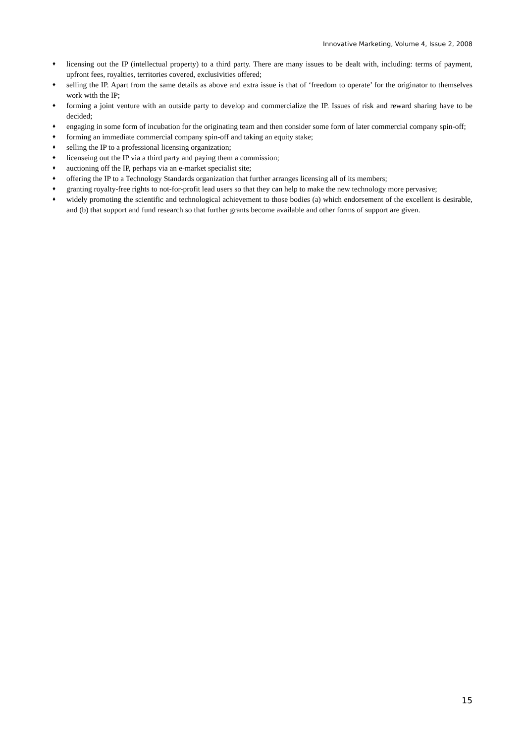Innovative Marketing, Volume 4, Issue 2, 2008
♦ licensing out the IP (intellectual property) to a third party. There are many issues to be dealt with, including: terms of payment, upfront fees, royalties, territories covered, exclusivities offered;
♦ selling the IP. Apart from the same details as above and extra issue is that of ‘freedom to operate’ for the originator to themselves work with the IP;
♦ forming a joint venture with an outside party to develop and commercialize the IP. Issues of risk and reward sharing have to be decided;
♦ engaging in some form of incubation for the originating team and then consider some form of later commercial company spin-off;
♦ forming an immediate commercial company spin-off and taking an equity stake;
♦ selling the IP to a professional licensing organization;
♦ licenseing out the IP via a third party and paying them a commission;
♦ auctioning off the IP, perhaps via an e-market specialist site;
♦ offering the IP to a Technology Standards organization that further arranges licensing all of its members;
♦ granting royalty-free rights to not-for-profit lead users so that they can help to make the new technology more pervasive;
♦ widely promoting the scientific and technological achievement to those bodies (a) which endorsement of the excellent is desirable, and (b) that support and fund research so that further grants become available and other forms of support are given.
15